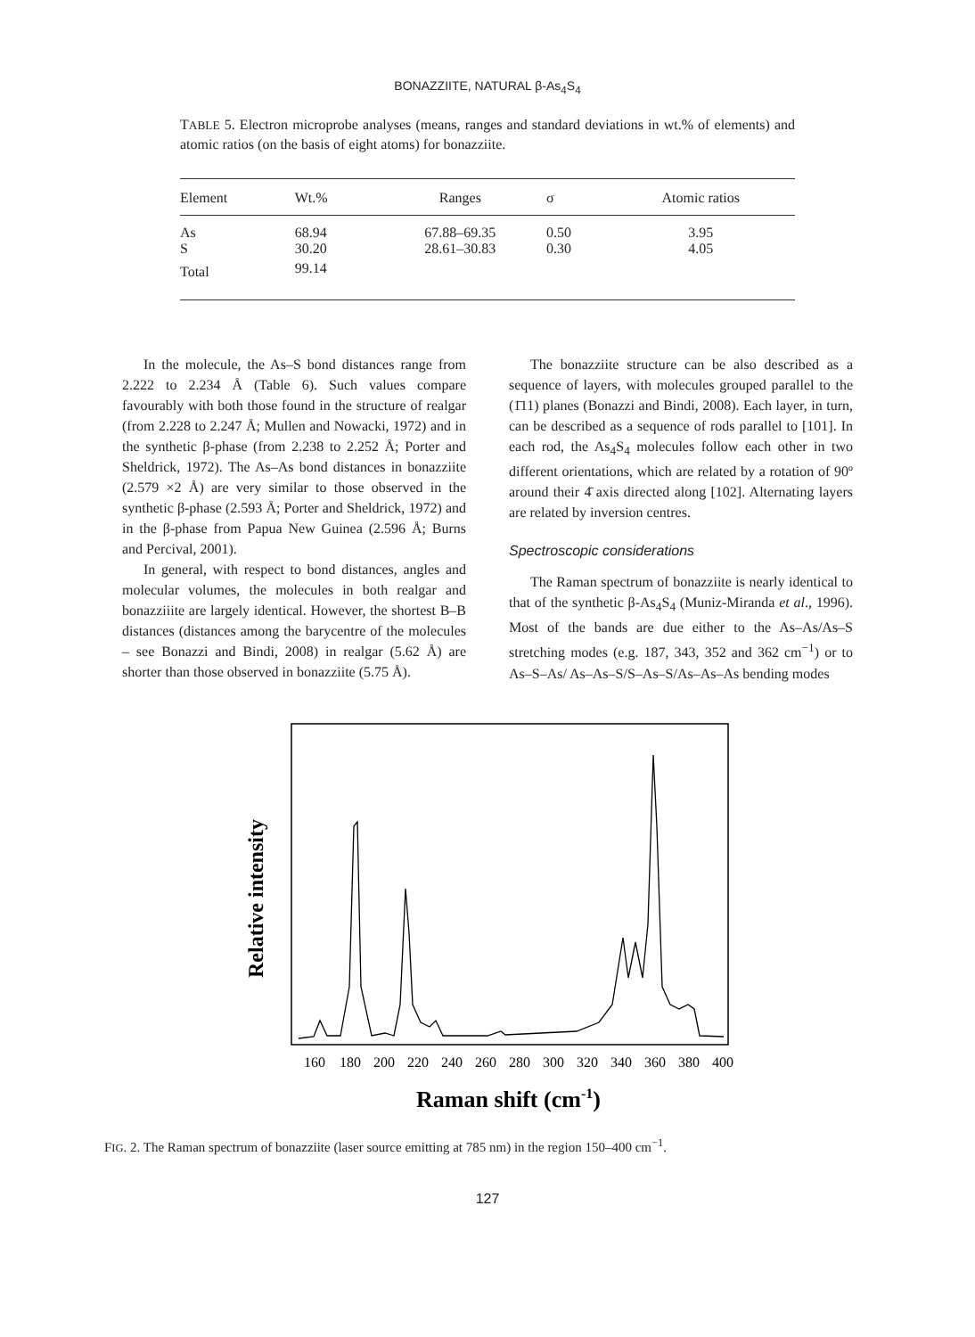BONAZZIITE, NATURAL β-As<sub>4</sub>S<sub>4</sub>
TABLE 5. Electron microprobe analyses (means, ranges and standard deviations in wt.% of elements) and atomic ratios (on the basis of eight atoms) for bonazziite.
| Element | Wt.% | Ranges | σ | Atomic ratios |
| --- | --- | --- | --- | --- |
| As S | 68.94 30.20 | 67.88–69.35 28.61–30.83 | 0.50 0.30 | 3.95 4.05 |
| Total | 99.14 | | | |
In the molecule, the As–S bond distances range from 2.222 to 2.234 Å (Table 6). Such values compare favourably with both those found in the structure of realgar (from 2.228 to 2.247 Å; Mullen and Nowacki, 1972) and in the synthetic β-phase (from 2.238 to 2.252 Å; Porter and Sheldrick, 1972). The As–As bond distances in bonazziite (2.579 ×2 Å) are very similar to those observed in the synthetic β-phase (2.593 Å; Porter and Sheldrick, 1972) and in the β-phase from Papua New Guinea (2.596 Å; Burns and Percival, 2001).
In general, with respect to bond distances, angles and molecular volumes, the molecules in both realgar and bonazziiite are largely identical. However, the shortest B–B distances (distances among the barycentre of the molecules – see Bonazzi and Bindi, 2008) in realgar (5.62 Å) are shorter than those observed in bonazziite (5.75 Å).
The bonazziite structure can be also described as a sequence of layers, with molecules grouped parallel to the (1̄11) planes (Bonazzi and Bindi, 2008). Each layer, in turn, can be described as a sequence of rods parallel to [101]. In each rod, the As<sub>4</sub>S<sub>4</sub> molecules follow each other in two different orientations, which are related by a rotation of 90º around their 4̄ axis directed along [102]. Alternating layers are related by inversion centres.
Spectroscopic considerations
The Raman spectrum of bonazziite is nearly identical to that of the synthetic β-As<sub>4</sub>S<sub>4</sub> (Muniz-Miranda et al., 1996). Most of the bands are due either to the As–As/As–S stretching modes (e.g. 187, 343, 352 and 362 cm<sup>−1</sup>) or to As–S–As/ As–As–S/S–As–S/As–As–As bending modes
160
180
200
220
240
260
280
300
320
340
360
380
400
Raman shift (cm-1)
Relative intensity
FIG. 2. The Raman spectrum of bonazziite (laser source emitting at 785 nm) in the region 150–400 cm<sup>−1</sup>.
127